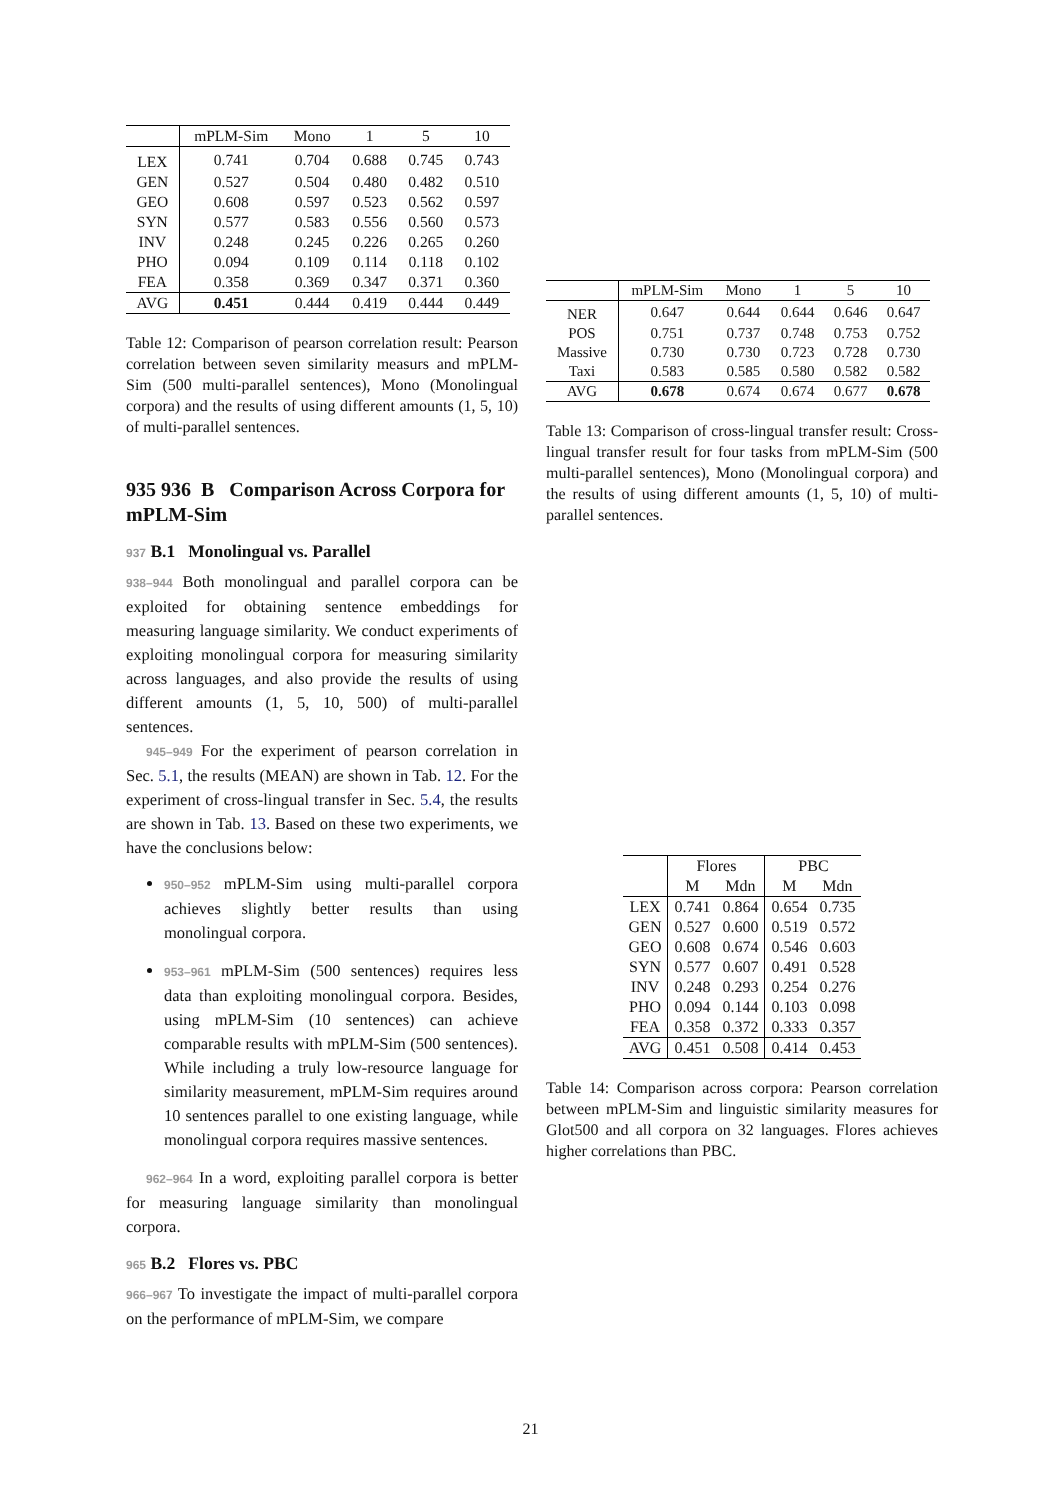| | mPLM-Sim | Mono | 1 | 5 | 10 |
| --- | --- | --- | --- | --- | --- |
| LEX | 0.741 | 0.704 | 0.688 | 0.745 | 0.743 |
| GEN | 0.527 | 0.504 | 0.480 | 0.482 | 0.510 |
| GEO | 0.608 | 0.597 | 0.523 | 0.562 | 0.597 |
| SYN | 0.577 | 0.583 | 0.556 | 0.560 | 0.573 |
| INV | 0.248 | 0.245 | 0.226 | 0.265 | 0.260 |
| PHO | 0.094 | 0.109 | 0.114 | 0.118 | 0.102 |
| FEA | 0.358 | 0.369 | 0.347 | 0.371 | 0.360 |
| AVG | 0.451 | 0.444 | 0.419 | 0.444 | 0.449 |
Table 12: Comparison of pearson correlation result: Pearson correlation between seven similarity measurs and mPLM-Sim (500 multi-parallel sentences), Mono (Monolingual corpora) and the results of using different amounts (1, 5, 10) of multi-parallel sentences.
935 936 B Comparison Across Corpora for mPLM-Sim
937 B.1 Monolingual vs. Parallel
938–944 Both monolingual and parallel corpora can be exploited for obtaining sentence embeddings for measuring language similarity. We conduct experiments of exploiting monolingual corpora for measuring similarity across languages, and also provide the results of using different amounts (1, 5, 10, 500) of multi-parallel sentences.
945–949 For the experiment of pearson correlation in Sec. 5.1, the results (MEAN) are shown in Tab. 12. For the experiment of cross-lingual transfer in Sec. 5.4, the results are shown in Tab. 13. Based on these two experiments, we have the conclusions below:
950–952 mPLM-Sim using multi-parallel corpora achieves slightly better results than using monolingual corpora.
953–961 mPLM-Sim (500 sentences) requires less data than exploiting monolingual corpora. Besides, using mPLM-Sim (10 sentences) can achieve comparable results with mPLM-Sim (500 sentences). While including a truly low-resource language for similarity measurement, mPLM-Sim requires around 10 sentences parallel to one existing language, while monolingual corpora requires massive sentences.
962–964 In a word, exploiting parallel corpora is better for measuring language similarity than monolingual corpora.
965 B.2 Flores vs. PBC
966–967 To investigate the impact of multi-parallel corpora on the performance of mPLM-Sim, we compare
| | mPLM-Sim | Mono | 1 | 5 | 10 |
| --- | --- | --- | --- | --- | --- |
| NER | 0.647 | 0.644 | 0.644 | 0.646 | 0.647 |
| POS | 0.751 | 0.737 | 0.748 | 0.753 | 0.752 |
| Massive | 0.730 | 0.730 | 0.723 | 0.728 | 0.730 |
| Taxi | 0.583 | 0.585 | 0.580 | 0.582 | 0.582 |
| AVG | 0.678 | 0.674 | 0.674 | 0.677 | 0.678 |
Table 13: Comparison of cross-lingual transfer result: Cross-lingual transfer result for four tasks from mPLM-Sim (500 multi-parallel sentences), Mono (Monolingual corpora) and the results of using different amounts (1, 5, 10) of multi-parallel sentences.
| | Flores | | PBC | |
| --- | --- | --- | --- | --- |
| | M | Mdn | M | Mdn |
| LEX | 0.741 | 0.864 | 0.654 | 0.735 |
| GEN | 0.527 | 0.600 | 0.519 | 0.572 |
| GEO | 0.608 | 0.674 | 0.546 | 0.603 |
| SYN | 0.577 | 0.607 | 0.491 | 0.528 |
| INV | 0.248 | 0.293 | 0.254 | 0.276 |
| PHO | 0.094 | 0.144 | 0.103 | 0.098 |
| FEA | 0.358 | 0.372 | 0.333 | 0.357 |
| AVG | 0.451 | 0.508 | 0.414 | 0.453 |
Table 14: Comparison across corpora: Pearson correlation between mPLM-Sim and linguistic similarity measures for Glot500 and all corpora on 32 languages. Flores achieves higher correlations than PBC.
21